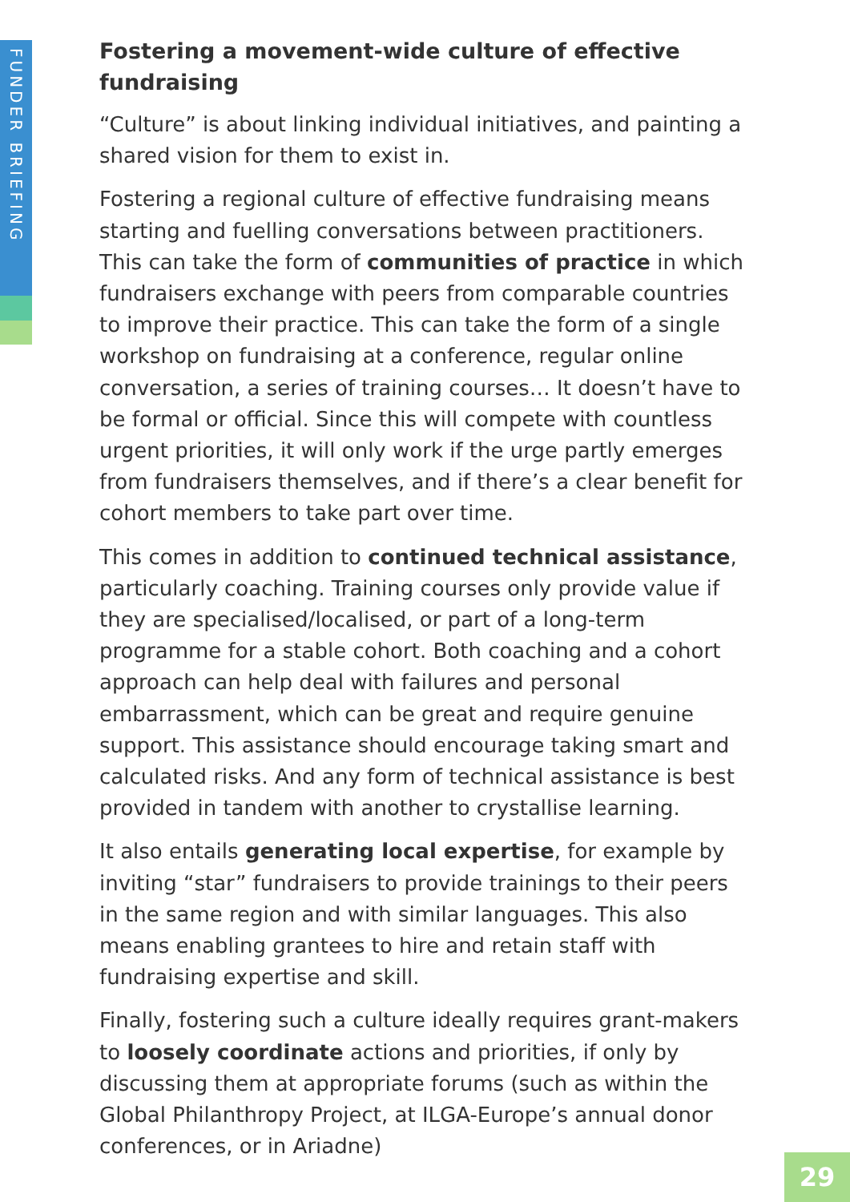FUNDER BRIEFING
Fostering a movement-wide culture of effective fundraising
“Culture” is about linking individual initiatives, and painting a shared vision for them to exist in.
Fostering a regional culture of effective fundraising means starting and fuelling conversations between practitioners. This can take the form of communities of practice in which fundraisers exchange with peers from comparable countries to improve their practice. This can take the form of a single workshop on fundraising at a conference, regular online conversation, a series of training courses… It doesn’t have to be formal or official. Since this will compete with countless urgent priorities, it will only work if the urge partly emerges from fundraisers themselves, and if there’s a clear benefit for cohort members to take part over time.
This comes in addition to continued technical assistance, particularly coaching. Training courses only provide value if they are specialised/localised, or part of a long-term programme for a stable cohort. Both coaching and a cohort approach can help deal with failures and personal embarrassment, which can be great and require genuine support. This assistance should encourage taking smart and calculated risks. And any form of technical assistance is best provided in tandem with another to crystallise learning.
It also entails generating local expertise, for example by inviting “star” fundraisers to provide trainings to their peers in the same region and with similar languages. This also means enabling grantees to hire and retain staff with fundraising expertise and skill.
Finally, fostering such a culture ideally requires grant-makers to loosely coordinate actions and priorities, if only by discussing them at appropriate forums (such as within the Global Philanthropy Project, at ILGA-Europe’s annual donor conferences, or in Ariadne)
29